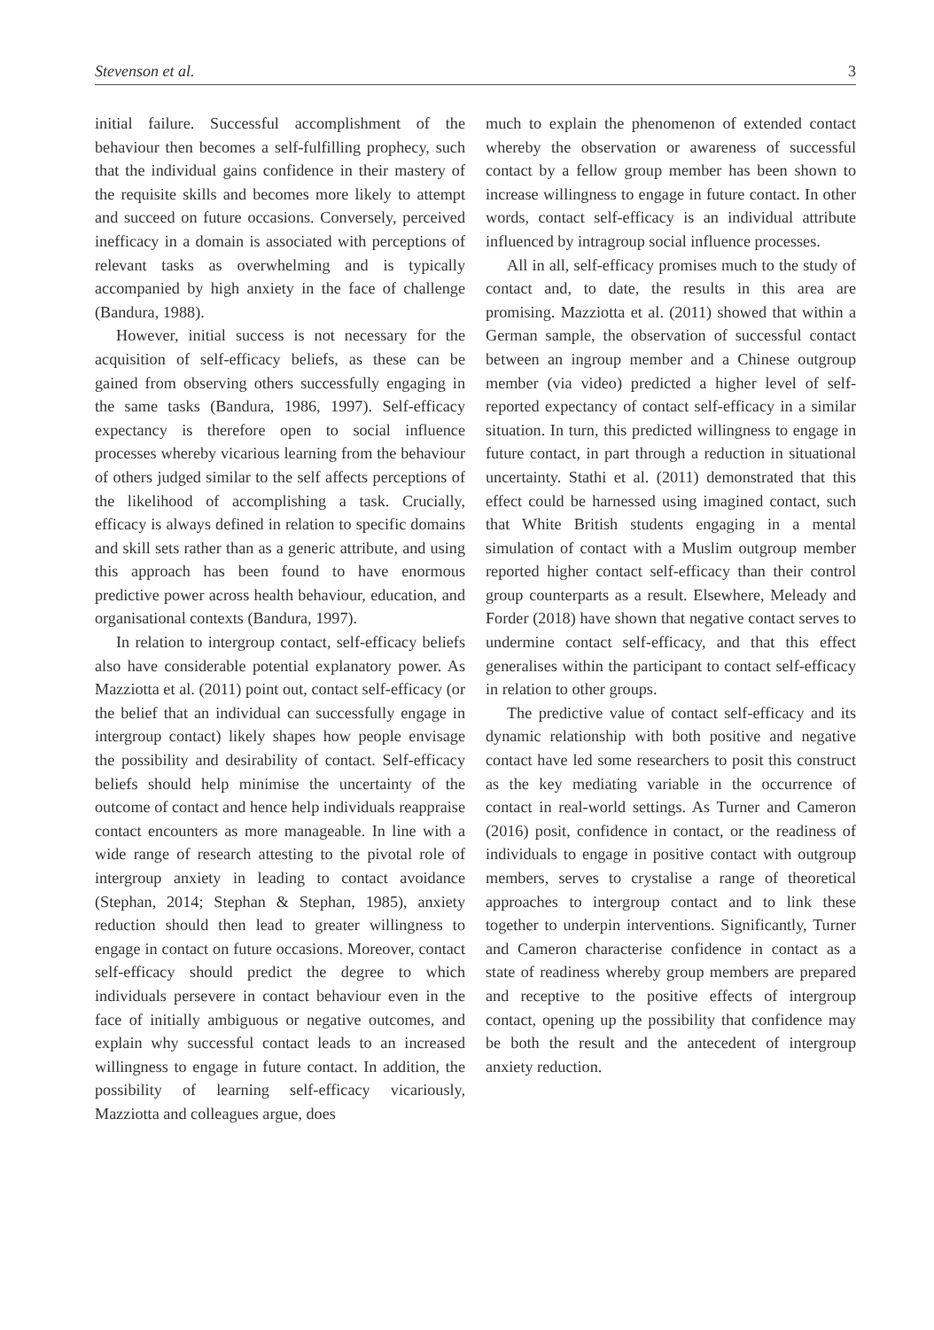Stevenson et al. 3
initial failure. Successful accomplishment of the behaviour then becomes a self-fulfilling prophecy, such that the individual gains confidence in their mastery of the requisite skills and becomes more likely to attempt and succeed on future occasions. Conversely, perceived inefficacy in a domain is associated with perceptions of relevant tasks as overwhelming and is typically accompanied by high anxiety in the face of challenge (Bandura, 1988).
However, initial success is not necessary for the acquisition of self-efficacy beliefs, as these can be gained from observing others successfully engaging in the same tasks (Bandura, 1986, 1997). Self-efficacy expectancy is therefore open to social influence processes whereby vicarious learning from the behaviour of others judged similar to the self affects perceptions of the likelihood of accomplishing a task. Crucially, efficacy is always defined in relation to specific domains and skill sets rather than as a generic attribute, and using this approach has been found to have enormous predictive power across health behaviour, education, and organisational contexts (Bandura, 1997).
In relation to intergroup contact, self-efficacy beliefs also have considerable potential explanatory power. As Mazziotta et al. (2011) point out, contact self-efficacy (or the belief that an individual can successfully engage in intergroup contact) likely shapes how people envisage the possibility and desirability of contact. Self-efficacy beliefs should help minimise the uncertainty of the outcome of contact and hence help individuals reappraise contact encounters as more manageable. In line with a wide range of research attesting to the pivotal role of intergroup anxiety in leading to contact avoidance (Stephan, 2014; Stephan & Stephan, 1985), anxiety reduction should then lead to greater willingness to engage in contact on future occasions. Moreover, contact self-efficacy should predict the degree to which individuals persevere in contact behaviour even in the face of initially ambiguous or negative outcomes, and explain why successful contact leads to an increased willingness to engage in future contact. In addition, the possibility of learning self-efficacy vicariously, Mazziotta and colleagues argue, does
much to explain the phenomenon of extended contact whereby the observation or awareness of successful contact by a fellow group member has been shown to increase willingness to engage in future contact. In other words, contact self-efficacy is an individual attribute influenced by intragroup social influence processes.
All in all, self-efficacy promises much to the study of contact and, to date, the results in this area are promising. Mazziotta et al. (2011) showed that within a German sample, the observation of successful contact between an ingroup member and a Chinese outgroup member (via video) predicted a higher level of self-reported expectancy of contact self-efficacy in a similar situation. In turn, this predicted willingness to engage in future contact, in part through a reduction in situational uncertainty. Stathi et al. (2011) demonstrated that this effect could be harnessed using imagined contact, such that White British students engaging in a mental simulation of contact with a Muslim outgroup member reported higher contact self-efficacy than their control group counterparts as a result. Elsewhere, Meleady and Forder (2018) have shown that negative contact serves to undermine contact self-efficacy, and that this effect generalises within the participant to contact self-efficacy in relation to other groups.
The predictive value of contact self-efficacy and its dynamic relationship with both positive and negative contact have led some researchers to posit this construct as the key mediating variable in the occurrence of contact in real-world settings. As Turner and Cameron (2016) posit, confidence in contact, or the readiness of individuals to engage in positive contact with outgroup members, serves to crystalise a range of theoretical approaches to intergroup contact and to link these together to underpin interventions. Significantly, Turner and Cameron characterise confidence in contact as a state of readiness whereby group members are prepared and receptive to the positive effects of intergroup contact, opening up the possibility that confidence may be both the result and the antecedent of intergroup anxiety reduction.